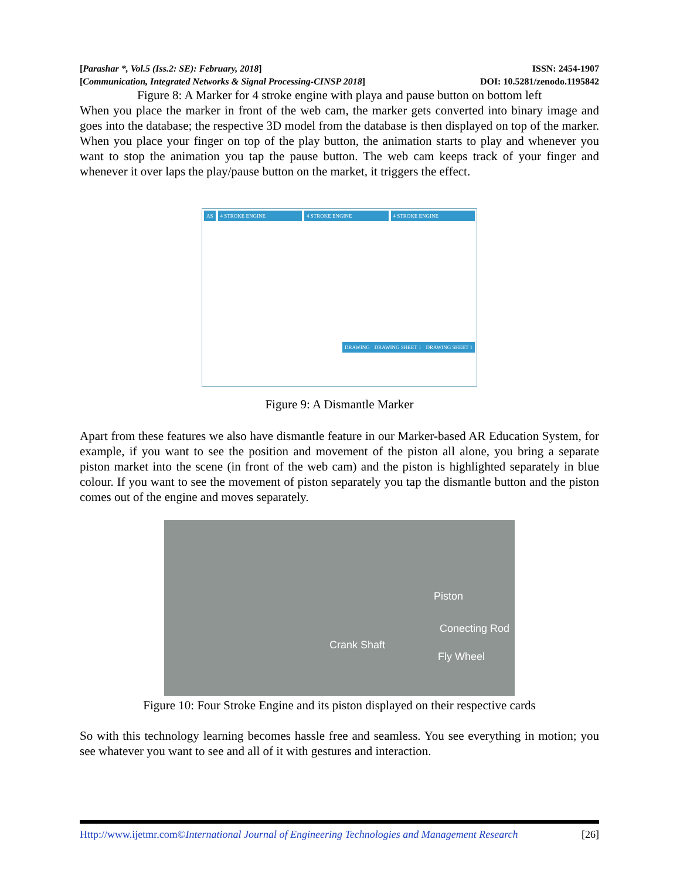[Parashar *, Vol.5 (Iss.2: SE): February, 2018] ISSN: 2454-1907
[Communication, Integrated Networks & Signal Processing-CINSP 2018] DOI: 10.5281/zenodo.1195842
Figure 8: A Marker for 4 stroke engine with playa and pause button on bottom left
When you place the marker in front of the web cam, the marker gets converted into binary image and goes into the database; the respective 3D model from the database is then displayed on top of the marker. When you place your finger on top of the play button, the animation starts to play and whenever you want to stop the animation you tap the pause button. The web cam keeps track of your finger and whenever it over laps the play/pause button on the market, it triggers the effect.
AS 4 STROKE ENGINE 4 STROKE ENGINE 4 STROKE ENGINE
DRAWING DRAWING SHEET 1 DRAWING SHEET 1
Figure 9: A Dismantle Marker
Apart from these features we also have dismantle feature in our Marker-based AR Education System, for example, if you want to see the position and movement of the piston all alone, you bring a separate piston market into the scene (in front of the web cam) and the piston is highlighted separately in blue colour. If you want to see the movement of piston separately you tap the dismantle button and the piston comes out of the engine and moves separately.
Piston
Conecting Rod
Crank Shaft
Fly Wheel
Figure 10: Four Stroke Engine and its piston displayed on their respective cards
So with this technology learning becomes hassle free and seamless. You see everything in motion; you see whatever you want to see and all of it with gestures and interaction.
Http://www.ijetmr.com©International Journal of Engineering Technologies and Management Research [26]